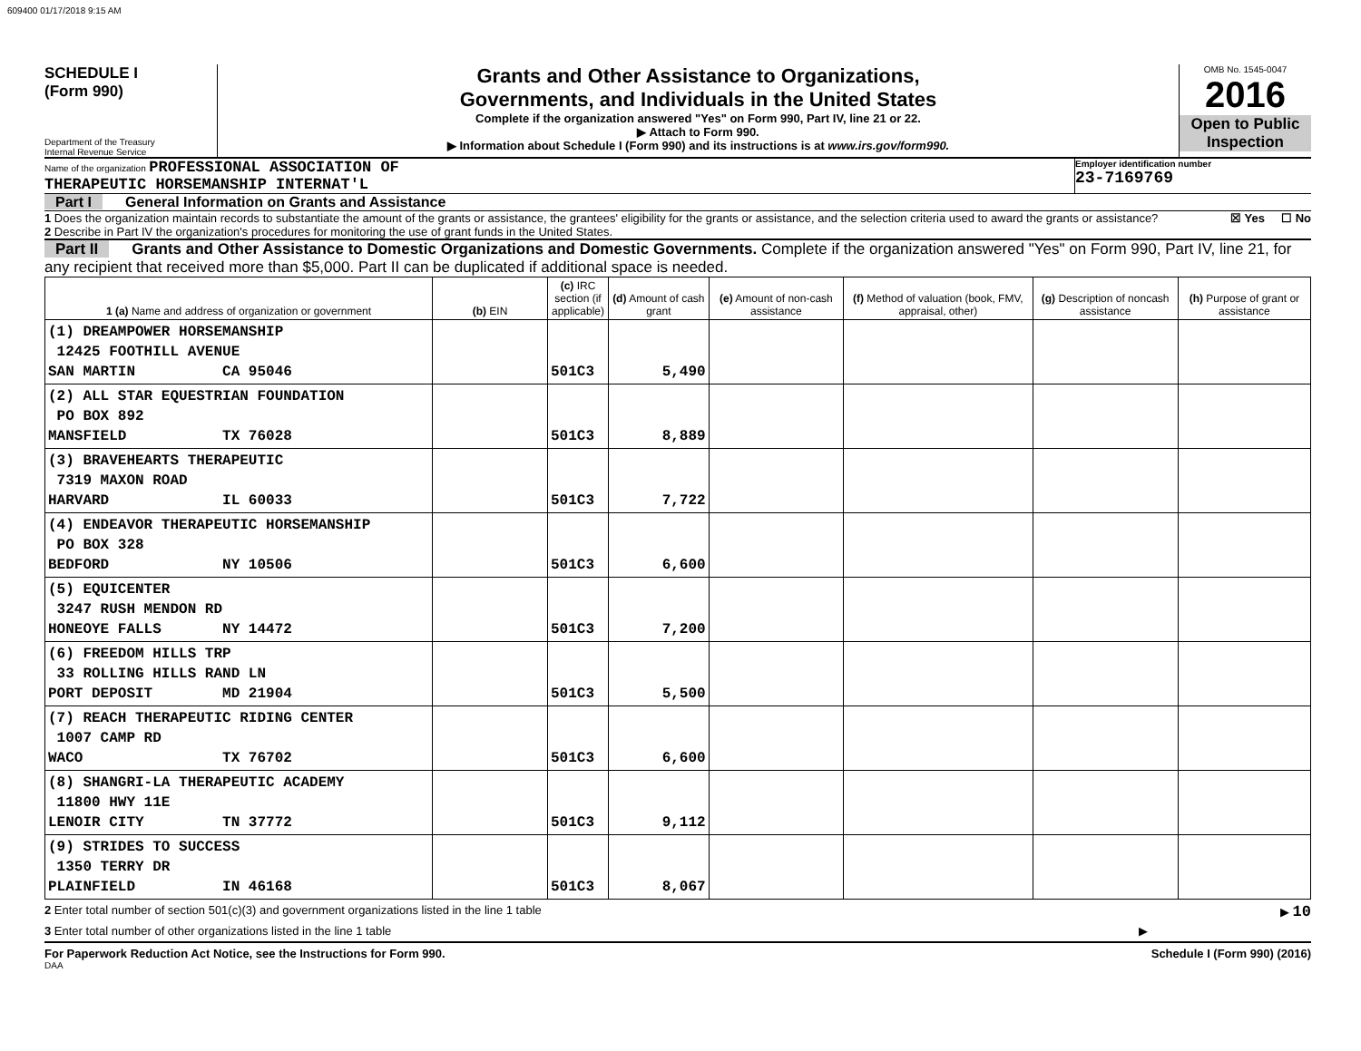609400 01/17/2018 9:15 AM
SCHEDULE I
(Form 990)
Department of the Treasury
Internal Revenue Service
Grants and Other Assistance to Organizations,
Governments, and Individuals in the United States
Complete if the organization answered "Yes" on Form 990, Part IV, line 21 or 22.
▶ Attach to Form 990.
▶ Information about Schedule I (Form 990) and its instructions is at www.irs.gov/form990.
OMB No. 1545-0047
2016
Open to Public Inspection
Name of the organization PROFESSIONAL ASSOCIATION OF
THERAPEUTIC HORSEMANSHIP INTERNAT'L
Employer identification number
23-7169769
Part I General Information on Grants and Assistance
1 Does the organization maintain records to substantiate the amount of the grants or assistance, the grantees' eligibility for the grants or assistance, and the selection criteria used to award the grants or assistance? ☒ Yes ☐ No
2 Describe in Part IV the organization's procedures for monitoring the use of grant funds in the United States.
Part II Grants and Other Assistance to Domestic Organizations and Domestic Governments. Complete if the organization answered "Yes" on Form 990, Part IV, line 21, for any recipient that received more than $5,000. Part II can be duplicated if additional space is needed.
| 1 (a) Name and address of organization or government | (b) EIN | (c) IRC section (if applicable) | (d) Amount of cash grant | (e) Amount of non-cash assistance | (f) Method of valuation (book, FMV, appraisal, other) | (g) Description of noncash assistance | (h) Purpose of grant or assistance |
| --- | --- | --- | --- | --- | --- | --- | --- |
| (1) DREAMPOWER HORSEMANSHIP 12425 FOOTHILL AVENUE SAN MARTIN CA 95046 | | 501C3 | 5,490 | | | | |
| (2) ALL STAR EQUESTRIAN FOUNDATION PO BOX 892 MANSFIELD TX 76028 | | 501C3 | 8,889 | | | | |
| (3) BRAVEHEARTS THERAPEUTIC 7319 MAXON ROAD HARVARD IL 60033 | | 501C3 | 7,722 | | | | |
| (4) ENDEAVOR THERAPEUTIC HORSEMANSHIP PO BOX 328 BEDFORD NY 10506 | | 501C3 | 6,600 | | | | |
| (5) EQUICENTER 3247 RUSH MENDON RD HONEOYE FALLS NY 14472 | | 501C3 | 7,200 | | | | |
| (6) FREEDOM HILLS TRP 33 ROLLING HILLS RAND LN PORT DEPOSIT MD 21904 | | 501C3 | 5,500 | | | | |
| (7) REACH THERAPEUTIC RIDING CENTER 1007 CAMP RD WACO TX 76702 | | 501C3 | 6,600 | | | | |
| (8) SHANGRI-LA THERAPEUTIC ACADEMY 11800 HWY 11E LENOIR CITY TN 37772 | | 501C3 | 9,112 | | | | |
| (9) STRIDES TO SUCCESS 1350 TERRY DR PLAINFIELD IN 46168 | | 501C3 | 8,067 | | | | |
2 Enter total number of section 501(c)(3) and government organizations listed in the line 1 table ▶ 10
3 Enter total number of other organizations listed in the line 1 table ▶
For Paperwork Reduction Act Notice, see the Instructions for Form 990. Schedule I (Form 990) (2016)
DAA